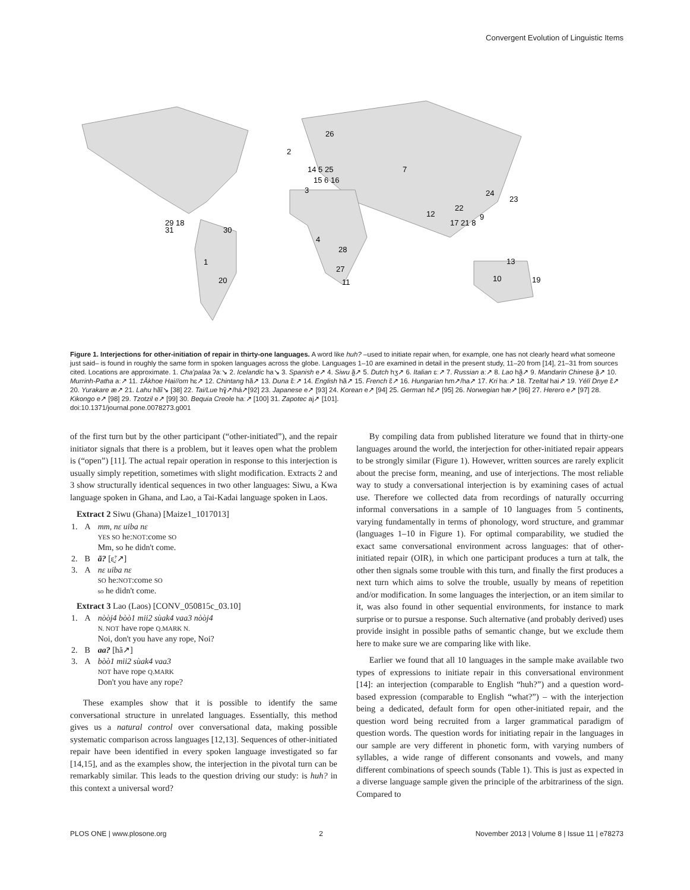Convergent Evolution of Linguistic Items
2
26
14 5 25
15 6 16
3
7
24
23
12
22
17 21 8
9
29 18
31
30
4
28
27
11
1
20
13
10
19
Figure 1. Interjections for other-initiation of repair in thirty-one languages. A word like huh? –used to initiate repair when, for example, one has not clearly heard what someone just said– is found in roughly the same form in spoken languages across the globe. Languages 1–10 are examined in detail in the present study, 11–20 from [14], 21–31 from sources cited. Locations are approximate. 1. Cha'palaa ʔaː↘ 2. Icelandic ha↘ 3. Spanish e↗ 4. Siwu ã̰↗ 5. Dutch hʒ↗ 6. Italian ɛː↗ 7. Russian aː↗ 8. Lao hã̰↗ 9. Mandarin Chinese ã̰↗ 10. Murrinh-Patha aː↗ 11. ‡Ākhoe Hai//om hɛ↗ 12. Chintang hã↗ 13. Duna ɛ̃ː↗ 14. English hã↗ 15. French ɛ̃↗ 16. Hungarian hm↗/ha↗ 17. Kri haː↗ 18. Tzeltal hai↗ 19. Yélî Dnye ɛ̃↗ 20. Yurakare æ↗ 21. Lahu hãĩ↘ [38] 22. Tai/Lue hɣ̃↗/há↗[92] 23. Japanese e↗ [93] 24. Korean e↗ [94] 25. German hɛ̃↗ [95] 26. Norwegian hæ↗ [96] 27. Herero e↗ [97] 28. Kikongo e↗ [98] 29. Tzotzil e↗ [99] 30. Bequia Creole haː↗ [100] 31. Zapotec aj↗ [101].
doi:10.1371/journal.pone.0078273.g001
of the first turn but by the other participant (“other-initiated”), and the repair initiator signals that there is a problem, but it leaves open what the problem is (“open”) [11]. The actual repair operation in response to this interjection is usually simply repetition, sometimes with slight modification. Extracts 2 and 3 show structurally identical sequences in two other languages: Siwu, a Kwa language spoken in Ghana, and Lao, a Tai-Kadai language spoken in Laos.
Extract 2 Siwu (Ghana) [Maize1_1017013]
| 1. | A | mm, nɛ uiba nɛ YES SO he: NOT :come SO Mm, so he didn't come. |
| 2. | B | ã? [ɛ̰̃ː↗] |
| 3. | A | nɛ uiba nɛ SO he: NOT :come SO so he didn't come. |
Extract 3 Lao (Laos) [CONV_050815c_03.10]
| 1. | A | nòòj4 bòò1 mii2 sùak4 vaa3 nòòj4 N. NOT have rope Q.MARK N. Noi, don't you have any rope, Noi? |
| 2. | B | aa? [hã↗] |
| 3. | A | bòò1 mii2 sùak4 vaa3 NOT have rope Q.MARK Don't you have any rope? |
These examples show that it is possible to identify the same conversational structure in unrelated languages. Essentially, this method gives us a natural control over conversational data, making possible systematic comparison across languages [12,13]. Sequences of other-initiated repair have been identified in every spoken language investigated so far [14,15], and as the examples show, the interjection in the pivotal turn can be remarkably similar. This leads to the question driving our study: is huh? in this context a universal word?
By compiling data from published literature we found that in thirty-one languages around the world, the interjection for other-initiated repair appears to be strongly similar (Figure 1). However, written sources are rarely explicit about the precise form, meaning, and use of interjections. The most reliable way to study a conversational interjection is by examining cases of actual use. Therefore we collected data from recordings of naturally occurring informal conversations in a sample of 10 languages from 5 continents, varying fundamentally in terms of phonology, word structure, and grammar (languages 1–10 in Figure 1). For optimal comparability, we studied the exact same conversational environment across languages: that of other-initiated repair (OIR), in which one participant produces a turn at talk, the other then signals some trouble with this turn, and finally the first produces a next turn which aims to solve the trouble, usually by means of repetition and/or modification. In some languages the interjection, or an item similar to it, was also found in other sequential environments, for instance to mark surprise or to pursue a response. Such alternative (and probably derived) uses provide insight in possible paths of semantic change, but we exclude them here to make sure we are comparing like with like.
Earlier we found that all 10 languages in the sample make available two types of expressions to initiate repair in this conversational environment [14]: an interjection (comparable to English “huh?”) and a question word-based expression (comparable to English “what?”) – with the interjection being a dedicated, default form for open other-initiated repair, and the question word being recruited from a larger grammatical paradigm of question words. The question words for initiating repair in the languages in our sample are very different in phonetic form, with varying numbers of syllables, a wide range of different consonants and vowels, and many different combinations of speech sounds (Table 1). This is just as expected in a diverse language sample given the principle of the arbitrariness of the sign. Compared to
PLOS ONE | www.plosone.org 2 November 2013 | Volume 8 | Issue 11 | e78273